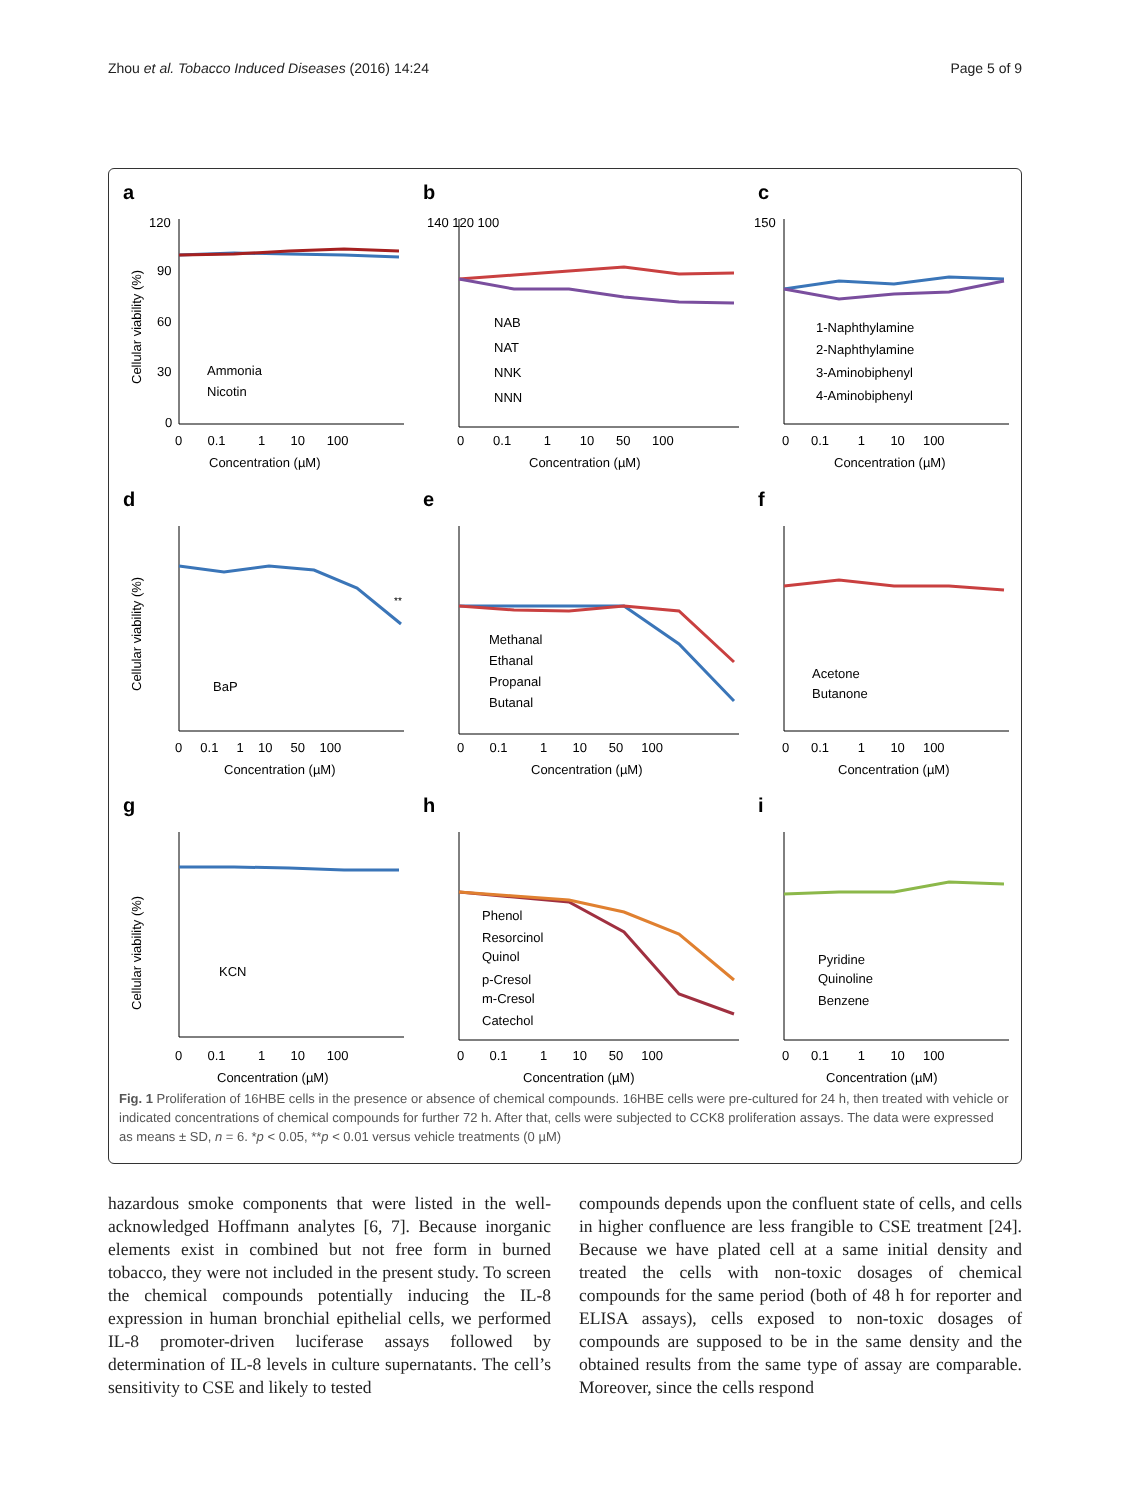Zhou et al. Tobacco Induced Diseases (2016) 14:24 Page 5 of 9
a
120
90
60
30
0
Ammonia
Nicotin
0 0.1 1 10 100
Concentration (µM)
Cellular viability (%)
b
140 120 100
NAB
NAT
NNK
NNN
0 0.1 1 10 50 100
Concentration (µM)
c
150
1-Naphthylamine
2-Naphthylamine
3-Aminobiphenyl
4-Aminobiphenyl
0 0.1 1 10 100
Concentration (µM)
d
**
BaP
0 0.1 1 10 50 100
Concentration (µM)
Cellular viability (%)
e
Methanal
Ethanal
Propanal
Butanal
0 0.1 1 10 50 100
Concentration (µM)
f
Acetone
Butanone
0 0.1 1 10 100
Concentration (µM)
g
KCN
0 0.1 1 10 100
Concentration (µM)
Cellular viability (%)
h
Phenol
Resorcinol
Quinol
p-Cresol
m-Cresol
Catechol
0 0.1 1 10 50 100
Concentration (µM)
i
Pyridine
Quinoline
Benzene
0 0.1 1 10 100
Concentration (µM)
Fig. 1 Proliferation of 16HBE cells in the presence or absence of chemical compounds. 16HBE cells were pre-cultured for 24 h, then treated with vehicle or indicated concentrations of chemical compounds for further 72 h. After that, cells were subjected to CCK8 proliferation assays. The data were expressed as means ± SD, n = 6. *p < 0.05, **p < 0.01 versus vehicle treatments (0 µM)
hazardous smoke components that were listed in the well-acknowledged Hoffmann analytes [6, 7]. Because inorganic elements exist in combined but not free form in burned tobacco, they were not included in the present study. To screen the chemical compounds potentially inducing the IL-8 expression in human bronchial epithelial cells, we performed IL-8 promoter-driven luciferase assays followed by determination of IL-8 levels in culture supernatants. The cell’s sensitivity to CSE and likely to tested
compounds depends upon the confluent state of cells, and cells in higher confluence are less frangible to CSE treatment [24]. Because we have plated cell at a same initial density and treated the cells with non-toxic dosages of chemical compounds for the same period (both of 48 h for reporter and ELISA assays), cells exposed to non-toxic dosages of compounds are supposed to be in the same density and the obtained results from the same type of assay are comparable. Moreover, since the cells respond